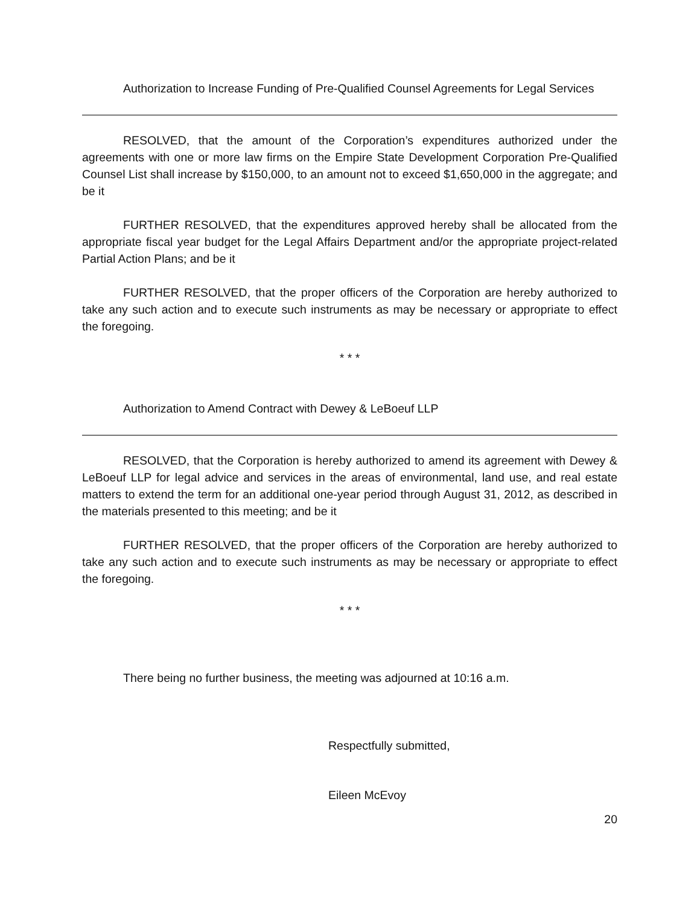Authorization to Increase Funding of Pre-Qualified Counsel Agreements for Legal Services
RESOLVED, that the amount of the Corporation’s expenditures authorized under the agreements with one or more law firms on the Empire State Development Corporation Pre-Qualified Counsel List shall increase by $150,000, to an amount not to exceed $1,650,000 in the aggregate; and be it
FURTHER RESOLVED, that the expenditures approved hereby shall be allocated from the appropriate fiscal year budget for the Legal Affairs Department and/or the appropriate project-related Partial Action Plans; and be it
FURTHER RESOLVED, that the proper officers of the Corporation are hereby authorized to take any such action and to execute such instruments as may be necessary or appropriate to effect the foregoing.
* * *
Authorization to Amend Contract with Dewey & LeBoeuf LLP
RESOLVED, that the Corporation is hereby authorized to amend its agreement with Dewey & LeBoeuf LLP for legal advice and services in the areas of environmental, land use, and real estate matters to extend the term for an additional one-year period through August 31, 2012, as described in the materials presented to this meeting; and be it
FURTHER RESOLVED, that the proper officers of the Corporation are hereby authorized to take any such action and to execute such instruments as may be necessary or appropriate to effect the foregoing.
* * *
There being no further business, the meeting was adjourned at 10:16 a.m.
Respectfully submitted,
Eileen McEvoy
20